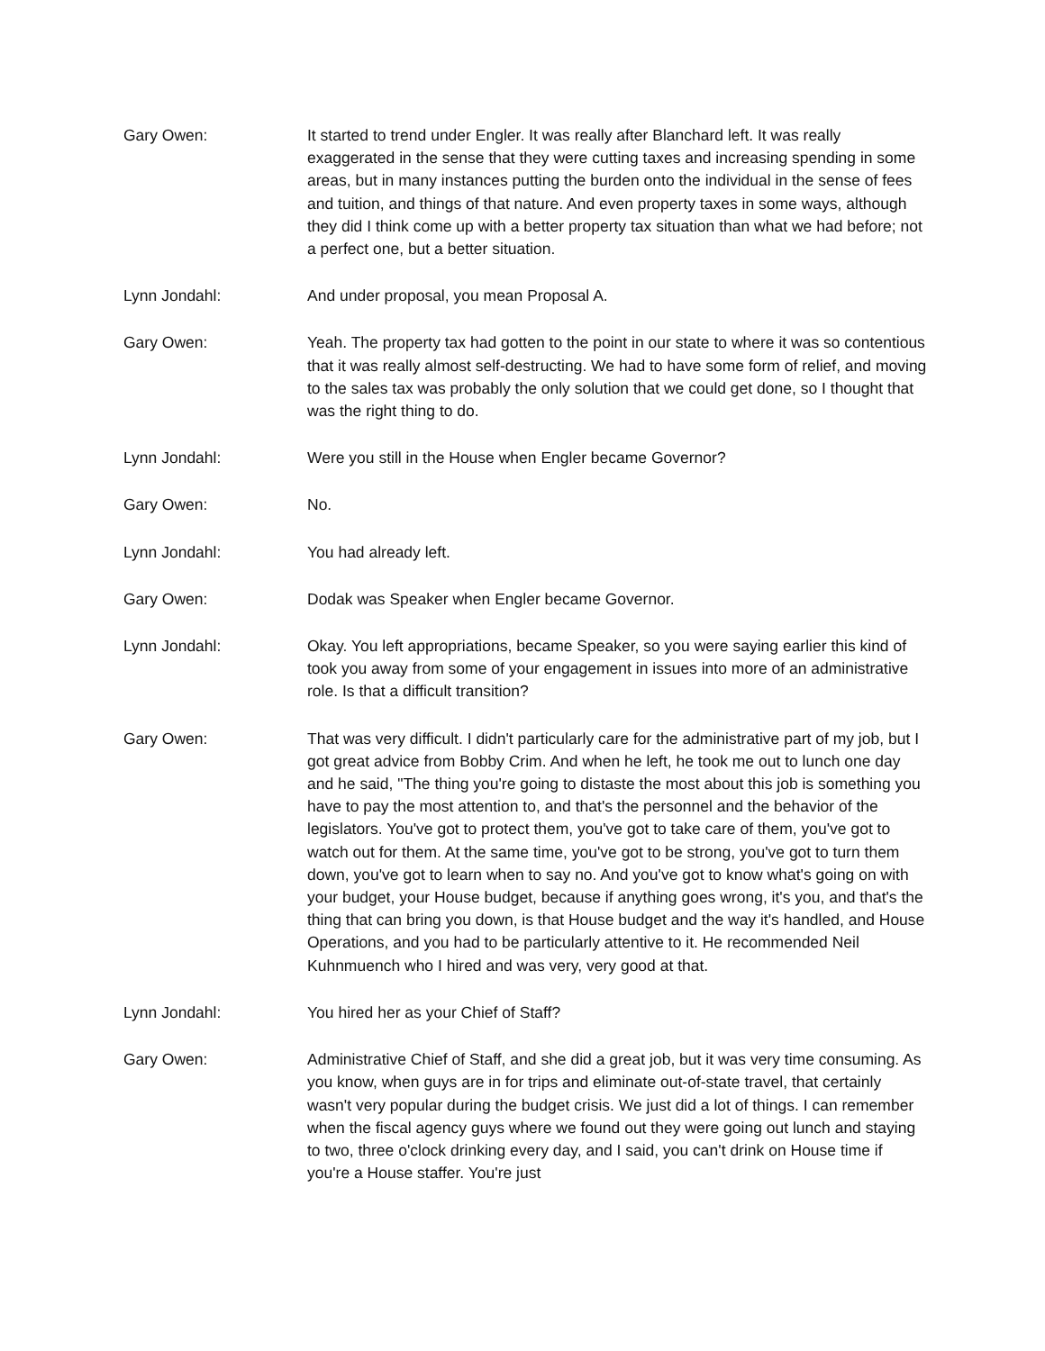Gary Owen: It started to trend under Engler. It was really after Blanchard left. It was really exaggerated in the sense that they were cutting taxes and increasing spending in some areas, but in many instances putting the burden onto the individual in the sense of fees and tuition, and things of that nature. And even property taxes in some ways, although they did I think come up with a better property tax situation than what we had before; not a perfect one, but a better situation.
Lynn Jondahl: And under proposal, you mean Proposal A.
Gary Owen: Yeah. The property tax had gotten to the point in our state to where it was so contentious that it was really almost self-destructing. We had to have some form of relief, and moving to the sales tax was probably the only solution that we could get done, so I thought that was the right thing to do.
Lynn Jondahl: Were you still in the House when Engler became Governor?
Gary Owen: No.
Lynn Jondahl: You had already left.
Gary Owen: Dodak was Speaker when Engler became Governor.
Lynn Jondahl: Okay. You left appropriations, became Speaker, so you were saying earlier this kind of took you away from some of your engagement in issues into more of an administrative role. Is that a difficult transition?
Gary Owen: That was very difficult. I didn't particularly care for the administrative part of my job, but I got great advice from Bobby Crim. And when he left, he took me out to lunch one day and he said, "The thing you're going to distaste the most about this job is something you have to pay the most attention to, and that's the personnel and the behavior of the legislators. You've got to protect them, you've got to take care of them, you've got to watch out for them. At the same time, you've got to be strong, you've got to turn them down, you've got to learn when to say no. And you've got to know what's going on with your budget, your House budget, because if anything goes wrong, it's you, and that's the thing that can bring you down, is that House budget and the way it's handled, and House Operations, and you had to be particularly attentive to it. He recommended Neil Kuhnmuench who I hired and was very, very good at that.
Lynn Jondahl: You hired her as your Chief of Staff?
Gary Owen: Administrative Chief of Staff, and she did a great job, but it was very time consuming. As you know, when guys are in for trips and eliminate out-of-state travel, that certainly wasn't very popular during the budget crisis. We just did a lot of things. I can remember when the fiscal agency guys where we found out they were going out lunch and staying to two, three o'clock drinking every day, and I said, you can't drink on House time if you're a House staffer. You're just